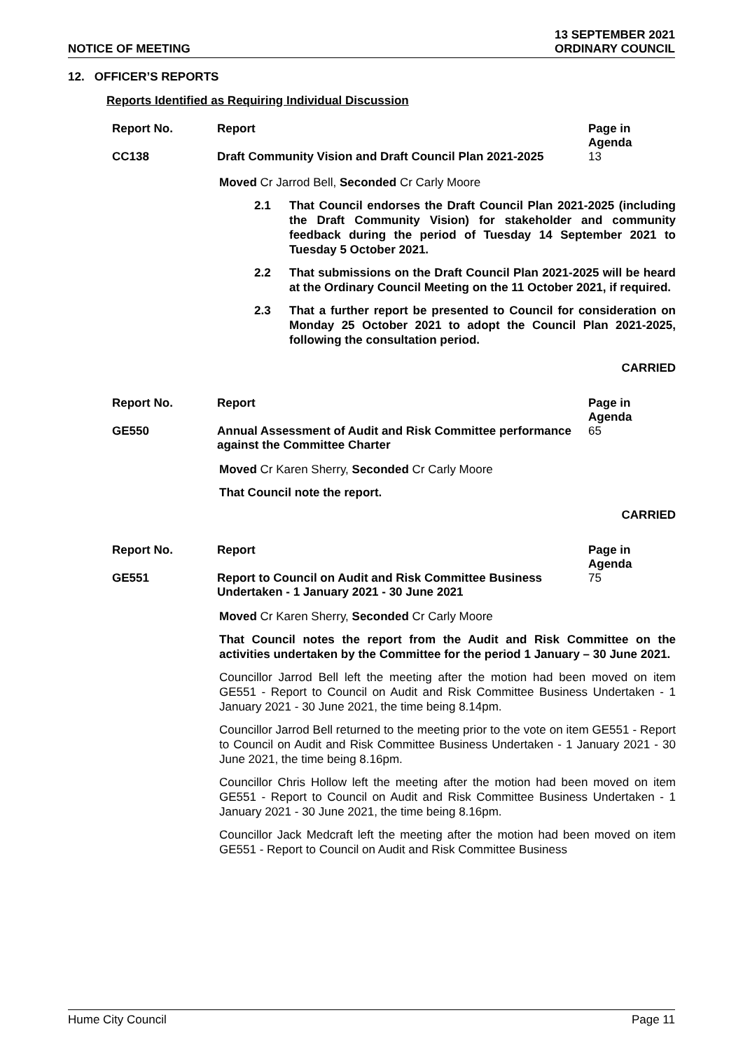NOTICE OF MEETING
13 SEPTEMBER 2021
ORDINARY COUNCIL
12. OFFICER’S REPORTS
Reports Identified as Requiring Individual Discussion
| Report No. | Report | Page in Agenda |
| --- | --- | --- |
| CC138 | Draft Community Vision and Draft Council Plan 2021-2025 | 13 |
Moved Cr Jarrod Bell, Seconded Cr Carly Moore
2.1 That Council endorses the Draft Council Plan 2021-2025 (including the Draft Community Vision) for stakeholder and community feedback during the period of Tuesday 14 September 2021 to Tuesday 5 October 2021.
2.2 That submissions on the Draft Council Plan 2021-2025 will be heard at the Ordinary Council Meeting on the 11 October 2021, if required.
2.3 That a further report be presented to Council for consideration on Monday 25 October 2021 to adopt the Council Plan 2021-2025, following the consultation period.
CARRIED
| Report No. | Report | Page in Agenda |
| --- | --- | --- |
| GE550 | Annual Assessment of Audit and Risk Committee performance against the Committee Charter | 65 |
Moved Cr Karen Sherry, Seconded Cr Carly Moore
That Council note the report.
CARRIED
| Report No. | Report | Page in Agenda |
| --- | --- | --- |
| GE551 | Report to Council on Audit and Risk Committee Business Undertaken - 1 January 2021 - 30 June 2021 | 75 |
Moved Cr Karen Sherry, Seconded Cr Carly Moore
That Council notes the report from the Audit and Risk Committee on the activities undertaken by the Committee for the period 1 January – 30 June 2021.
Councillor Jarrod Bell left the meeting after the motion had been moved on item GE551 - Report to Council on Audit and Risk Committee Business Undertaken - 1 January 2021 - 30 June 2021, the time being 8.14pm.
Councillor Jarrod Bell returned to the meeting prior to the vote on item GE551 - Report to Council on Audit and Risk Committee Business Undertaken - 1 January 2021 - 30 June 2021, the time being 8.16pm.
Councillor Chris Hollow left the meeting after the motion had been moved on item GE551 - Report to Council on Audit and Risk Committee Business Undertaken - 1 January 2021 - 30 June 2021, the time being 8.16pm.
Councillor Jack Medcraft left the meeting after the motion had been moved on item GE551 - Report to Council on Audit and Risk Committee Business
Hume City Council Page 11